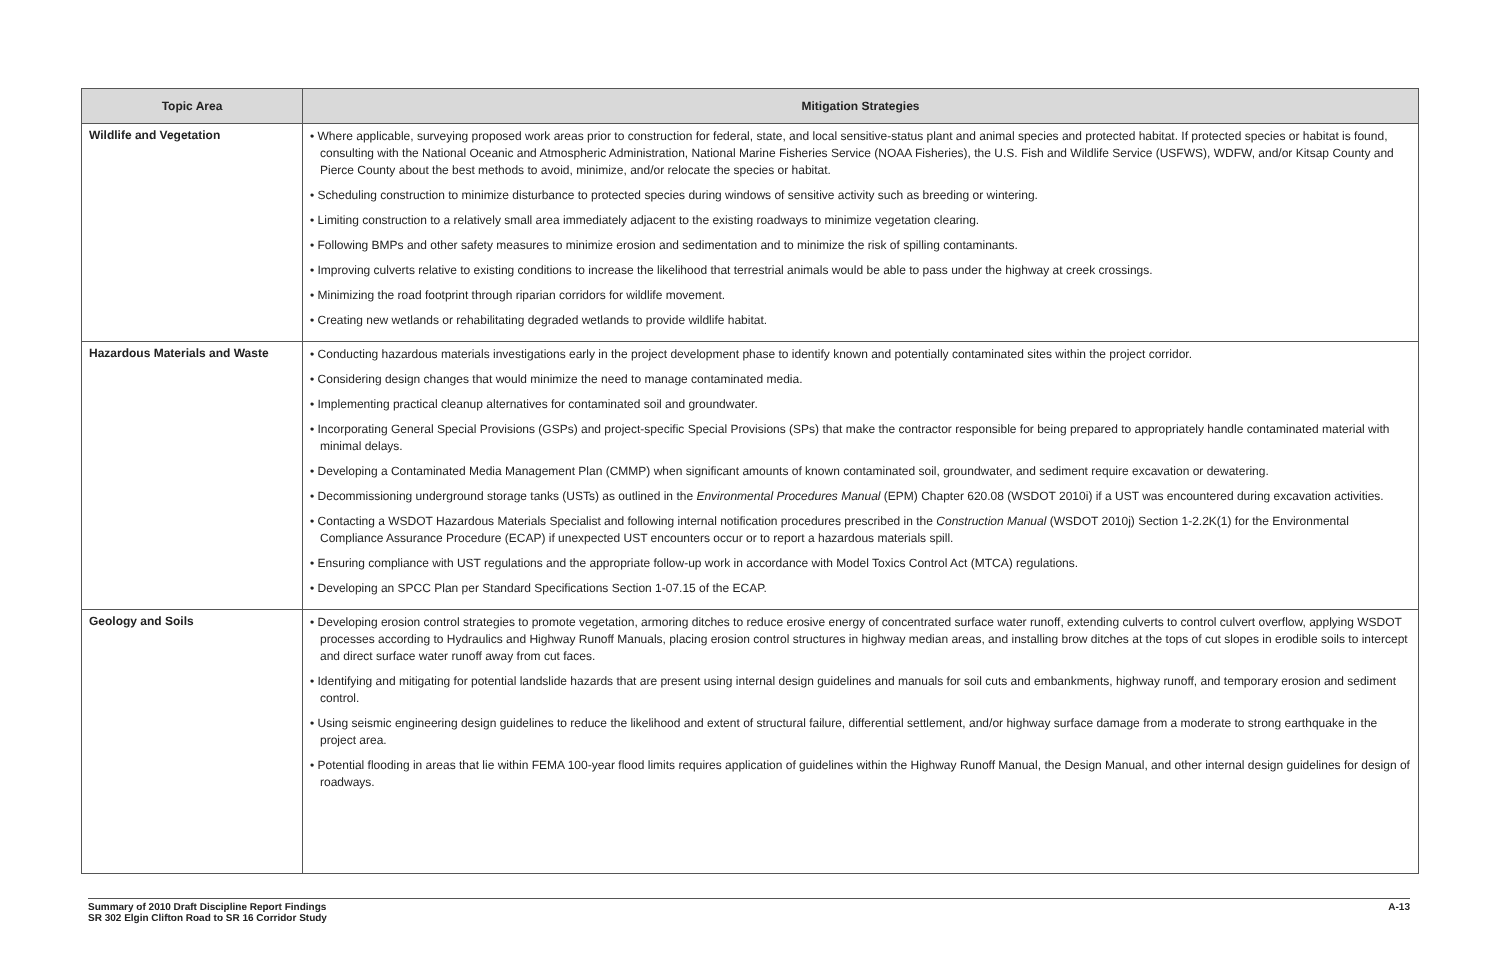| Topic Area | Mitigation Strategies |
| --- | --- |
| Wildlife and Vegetation | • Where applicable, surveying proposed work areas prior to construction for federal, state, and local sensitive-status plant and animal species and protected habitat. If protected species or habitat is found, consulting with the National Oceanic and Atmospheric Administration, National Marine Fisheries Service (NOAA Fisheries), the U.S. Fish and Wildlife Service (USFWS), WDFW, and/or Kitsap County and Pierce County about the best methods to avoid, minimize, and/or relocate the species or habitat. • Scheduling construction to minimize disturbance to protected species during windows of sensitive activity such as breeding or wintering. • Limiting construction to a relatively small area immediately adjacent to the existing roadways to minimize vegetation clearing. • Following BMPs and other safety measures to minimize erosion and sedimentation and to minimize the risk of spilling contaminants. • Improving culverts relative to existing conditions to increase the likelihood that terrestrial animals would be able to pass under the highway at creek crossings. • Minimizing the road footprint through riparian corridors for wildlife movement. • Creating new wetlands or rehabilitating degraded wetlands to provide wildlife habitat. |
| Hazardous Materials and Waste | • Conducting hazardous materials investigations early in the project development phase to identify known and potentially contaminated sites within the project corridor. • Considering design changes that would minimize the need to manage contaminated media. • Implementing practical cleanup alternatives for contaminated soil and groundwater. • Incorporating General Special Provisions (GSPs) and project-specific Special Provisions (SPs) that make the contractor responsible for being prepared to appropriately handle contaminated material with minimal delays. • Developing a Contaminated Media Management Plan (CMMP) when significant amounts of known contaminated soil, groundwater, and sediment require excavation or dewatering. • Decommissioning underground storage tanks (USTs) as outlined in the Environmental Procedures Manual (EPM) Chapter 620.08 (WSDOT 2010i) if a UST was encountered during excavation activities. • Contacting a WSDOT Hazardous Materials Specialist and following internal notification procedures prescribed in the Construction Manual (WSDOT 2010j) Section 1-2.2K(1) for the Environmental Compliance Assurance Procedure (ECAP) if unexpected UST encounters occur or to report a hazardous materials spill. • Ensuring compliance with UST regulations and the appropriate follow-up work in accordance with Model Toxics Control Act (MTCA) regulations. • Developing an SPCC Plan per Standard Specifications Section 1-07.15 of the ECAP. |
| Geology and Soils | • Developing erosion control strategies to promote vegetation, armoring ditches to reduce erosive energy of concentrated surface water runoff, extending culverts to control culvert overflow, applying WSDOT processes according to Hydraulics and Highway Runoff Manuals, placing erosion control structures in highway median areas, and installing brow ditches at the tops of cut slopes in erodible soils to intercept and direct surface water runoff away from cut faces. • Identifying and mitigating for potential landslide hazards that are present using internal design guidelines and manuals for soil cuts and embankments, highway runoff, and temporary erosion and sediment control. • Using seismic engineering design guidelines to reduce the likelihood and extent of structural failure, differential settlement, and/or highway surface damage from a moderate to strong earthquake in the project area. • Potential flooding in areas that lie within FEMA 100-year flood limits requires application of guidelines within the Highway Runoff Manual, the Design Manual, and other internal design guidelines for design of roadways. |
Summary of 2010 Draft Discipline Report Findings
SR 302 Elgin Clifton Road to SR 16 Corridor Study
A-13